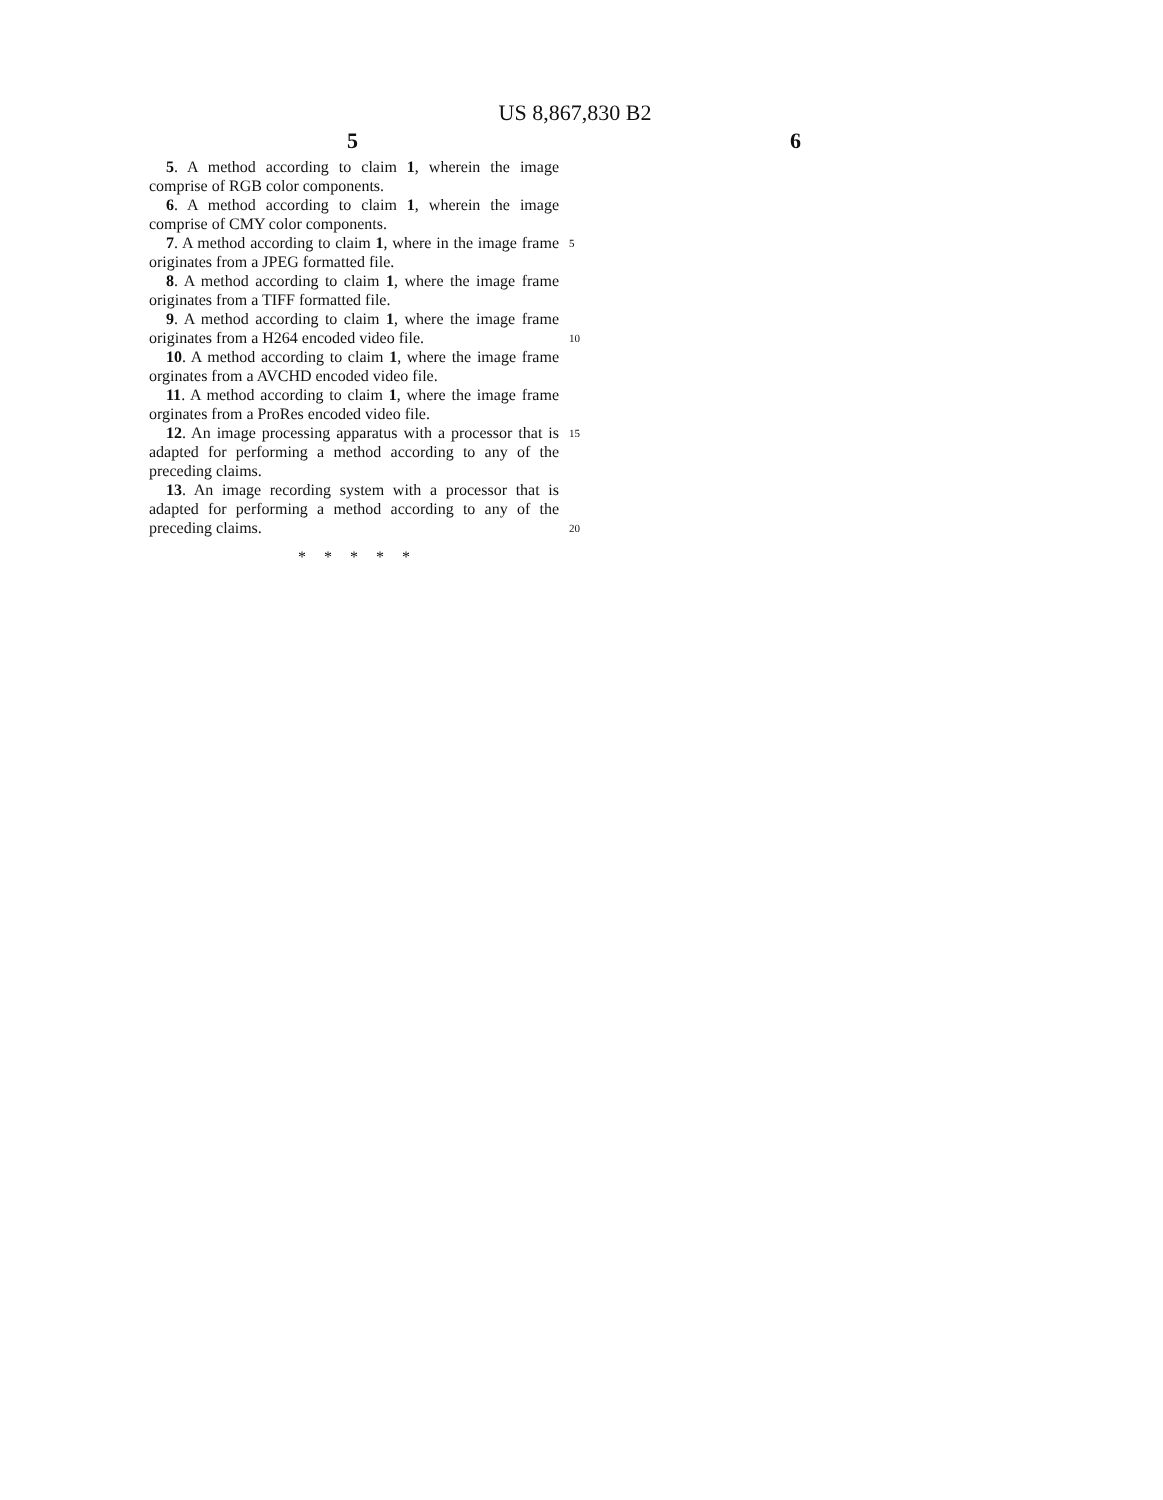US 8,867,830 B2
5 6
5. A method according to claim 1, wherein the image comprise of RGB color components.
6. A method according to claim 1, wherein the image comprise of CMY color components.
7. A method according to claim 1, where in the image frame originates from a JPEG formatted file.
8. A method according to claim 1, where the image frame originates from a TIFF formatted file.
9. A method according to claim 1, where the image frame originates from a H264 encoded video file.
10. A method according to claim 1, where the image frame orginates from a AVCHD encoded video file.
11. A method according to claim 1, where the image frame orginates from a ProRes encoded video file.
12. An image processing apparatus with a processor that is adapted for performing a method according to any of the preceding claims.
13. An image recording system with a processor that is adapted for performing a method according to any of the preceding claims.
* * * * *
5
10
15
20